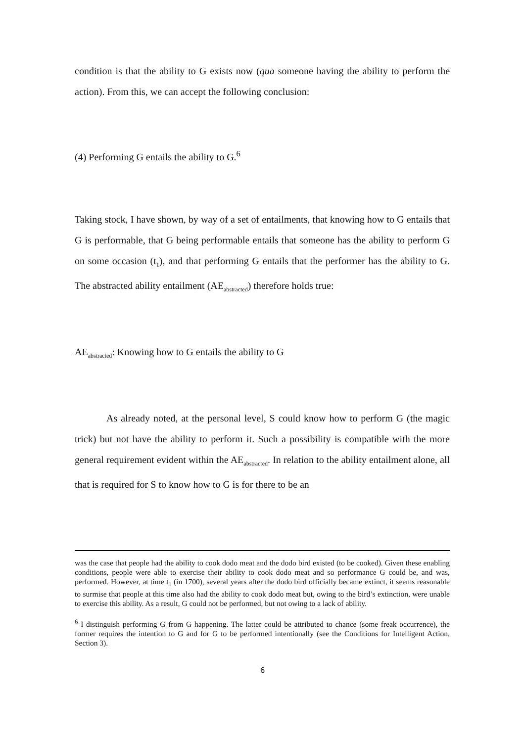condition is that the ability to G exists now (qua someone having the ability to perform the action). From this, we can accept the following conclusion:
(4) Performing G entails the ability to G.<sup>6</sup>
Taking stock, I have shown, by way of a set of entailments, that knowing how to G entails that G is performable, that G being performable entails that someone has the ability to perform G on some occasion (t<sub>1</sub>), and that performing G entails that the performer has the ability to G. The abstracted ability entailment (AE<sub>abstracted</sub>) therefore holds true:
AE<sub>abstracted</sub>: Knowing how to G entails the ability to G
As already noted, at the personal level, S could know how to perform G (the magic trick) but not have the ability to perform it. Such a possibility is compatible with the more general requirement evident within the AE<sub>abstracted</sub>. In relation to the ability entailment alone, all that is required for S to know how to G is for there to be an
was the case that people had the ability to cook dodo meat and the dodo bird existed (to be cooked). Given these enabling conditions, people were able to exercise their ability to cook dodo meat and so performance G could be, and was, performed. However, at time t<sub>1</sub> (in 1700), several years after the dodo bird officially became extinct, it seems reasonable to surmise that people at this time also had the ability to cook dodo meat but, owing to the bird’s extinction, were unable to exercise this ability. As a result, G could not be performed, but not owing to a lack of ability.
<sup>6</sup> I distinguish performing G from G happening. The latter could be attributed to chance (some freak occurrence), the former requires the intention to G and for G to be performed intentionally (see the Conditions for Intelligent Action, Section 3).
6